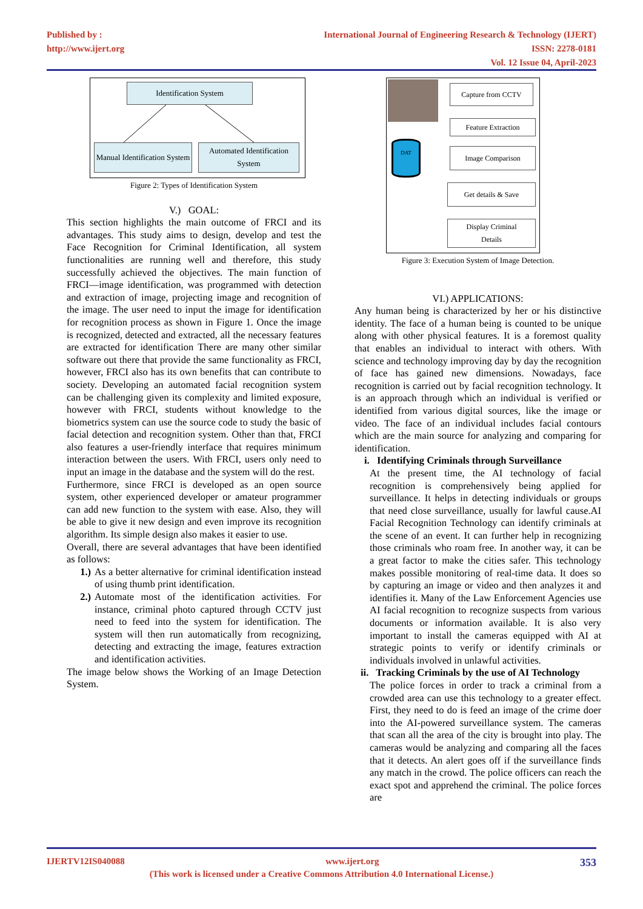Published by :
http://www.ijert.org
International Journal of Engineering Research & Technology (IJERT)
ISSN: 2278-0181
Vol. 12 Issue 04, April-2023
Identification System
Manual Identification System
Automated Identification System
Figure 2: Types of Identification System
V.) GOAL:
This section highlights the main outcome of FRCI and its advantages. This study aims to design, develop and test the Face Recognition for Criminal Identification, all system functionalities are running well and therefore, this study successfully achieved the objectives. The main function of FRCI—image identification, was programmed with detection and extraction of image, projecting image and recognition of the image. The user need to input the image for identification for recognition process as shown in Figure 1. Once the image is recognized, detected and extracted, all the necessary features are extracted for identification There are many other similar software out there that provide the same functionality as FRCI, however, FRCI also has its own benefits that can contribute to society. Developing an automated facial recognition system can be challenging given its complexity and limited exposure, however with FRCI, students without knowledge to the biometrics system can use the source code to study the basic of facial detection and recognition system. Other than that, FRCI also features a user-friendly interface that requires minimum interaction between the users. With FRCI, users only need to input an image in the database and the system will do the rest.
Furthermore, since FRCI is developed as an open source system, other experienced developer or amateur programmer can add new function to the system with ease. Also, they will be able to give it new design and even improve its recognition algorithm. Its simple design also makes it easier to use.
Overall, there are several advantages that have been identified as follows:
1.) As a better alternative for criminal identification instead of using thumb print identification.
2.) Automate most of the identification activities. For instance, criminal photo captured through CCTV just need to feed into the system for identification. The system will then run automatically from recognizing, detecting and extracting the image, features extraction and identification activities.
The image below shows the Working of an Image Detection System.
DAT
Capture from CCTV
Feature Extraction
Image Comparison
Get details & Save
Display Criminal
Details
Figure 3: Execution System of Image Detection.
VI.) APPLICATIONS:
Any human being is characterized by her or his distinctive identity. The face of a human being is counted to be unique along with other physical features. It is a foremost quality that enables an individual to interact with others. With science and technology improving day by day the recognition of face has gained new dimensions. Nowadays, face recognition is carried out by facial recognition technology. It is an approach through which an individual is verified or identified from various digital sources, like the image or video. The face of an individual includes facial contours which are the main source for analyzing and comparing for identification.
i. Identifying Criminals through Surveillance
At the present time, the AI technology of facial recognition is comprehensively being applied for surveillance. It helps in detecting individuals or groups that need close surveillance, usually for lawful cause.AI Facial Recognition Technology can identify criminals at the scene of an event. It can further help in recognizing those criminals who roam free. In another way, it can be a great factor to make the cities safer. This technology makes possible monitoring of real-time data. It does so by capturing an image or video and then analyzes it and identifies it. Many of the Law Enforcement Agencies use AI facial recognition to recognize suspects from various documents or information available. It is also very important to install the cameras equipped with AI at strategic points to verify or identify criminals or individuals involved in unlawful activities.
ii. Tracking Criminals by the use of AI Technology
The police forces in order to track a criminal from a crowded area can use this technology to a greater effect. First, they need to do is feed an image of the crime doer into the AI-powered surveillance system. The cameras that scan all the area of the city is brought into play. The cameras would be analyzing and comparing all the faces that it detects. An alert goes off if the surveillance finds any match in the crowd. The police officers can reach the exact spot and apprehend the criminal. The police forces are
IJERTV12IS040088 www.ijert.org 353
(This work is licensed under a Creative Commons Attribution 4.0 International License.)